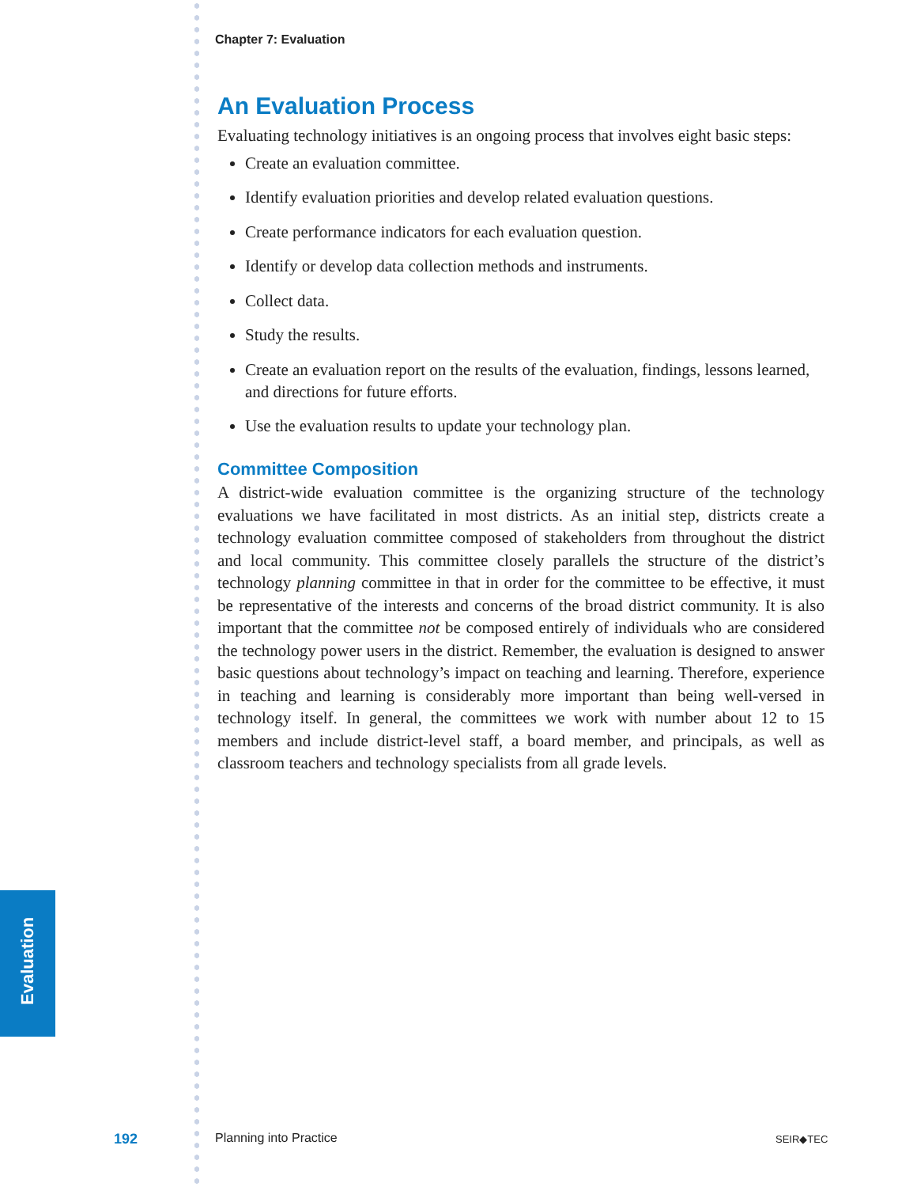Chapter 7: Evaluation
An Evaluation Process
Evaluating technology initiatives is an ongoing process that involves eight basic steps:
Create an evaluation committee.
Identify evaluation priorities and develop related evaluation questions.
Create performance indicators for each evaluation question.
Identify or develop data collection methods and instruments.
Collect data.
Study the results.
Create an evaluation report on the results of the evaluation, findings, lessons learned, and directions for future efforts.
Use the evaluation results to update your technology plan.
Committee Composition
A district-wide evaluation committee is the organizing structure of the technology evaluations we have facilitated in most districts. As an initial step, districts create a technology evaluation committee composed of stakeholders from throughout the district and local community. This committee closely parallels the structure of the district’s technology planning committee in that in order for the committee to be effective, it must be representative of the interests and concerns of the broad district community. It is also important that the committee not be composed entirely of individuals who are considered the technology power users in the district. Remember, the evaluation is designed to answer basic questions about technology’s impact on teaching and learning. Therefore, experience in teaching and learning is considerably more important than being well-versed in technology itself. In general, the committees we work with number about 12 to 15 members and include district-level staff, a board member, and principals, as well as classroom teachers and technology specialists from all grade levels.
Evaluation
192 Planning into Practice SEIR◆TEC